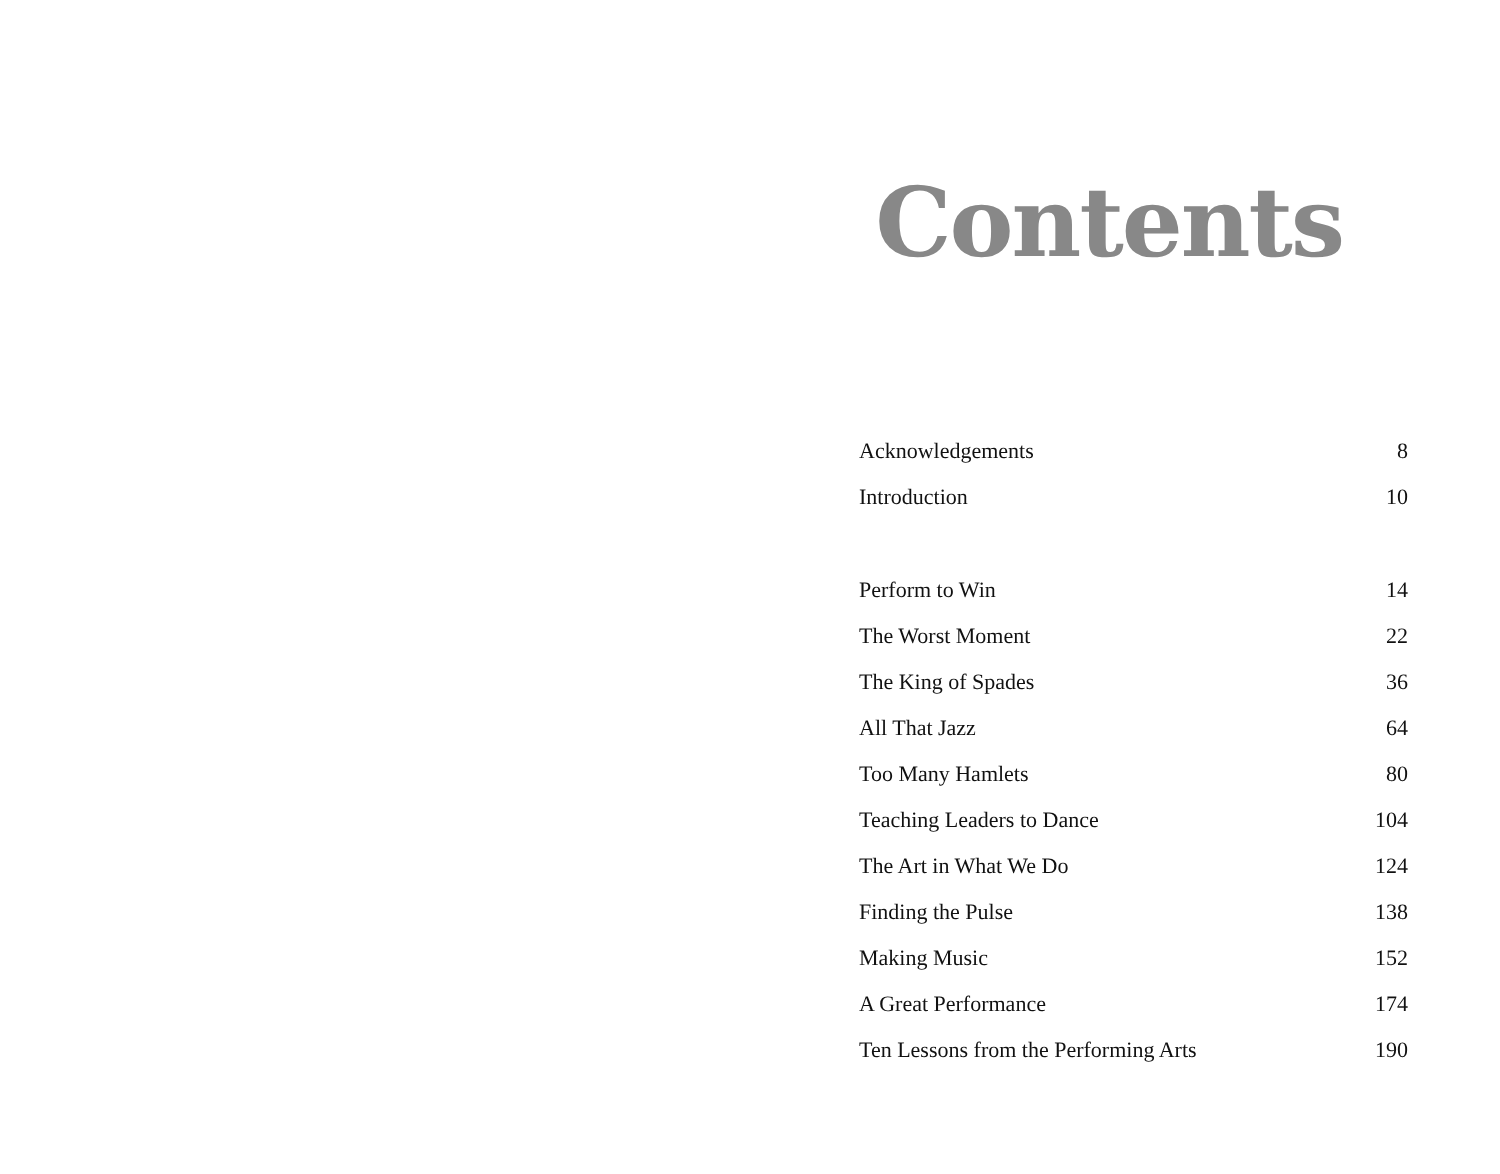Contents
Acknowledgements 8
Introduction 10
Perform to Win 14
The Worst Moment 22
The King of Spades 36
All That Jazz 64
Too Many Hamlets 80
Teaching Leaders to Dance 104
The Art in What We Do 124
Finding the Pulse 138
Making Music 152
A Great Performance 174
Ten Lessons from the Performing Arts 190